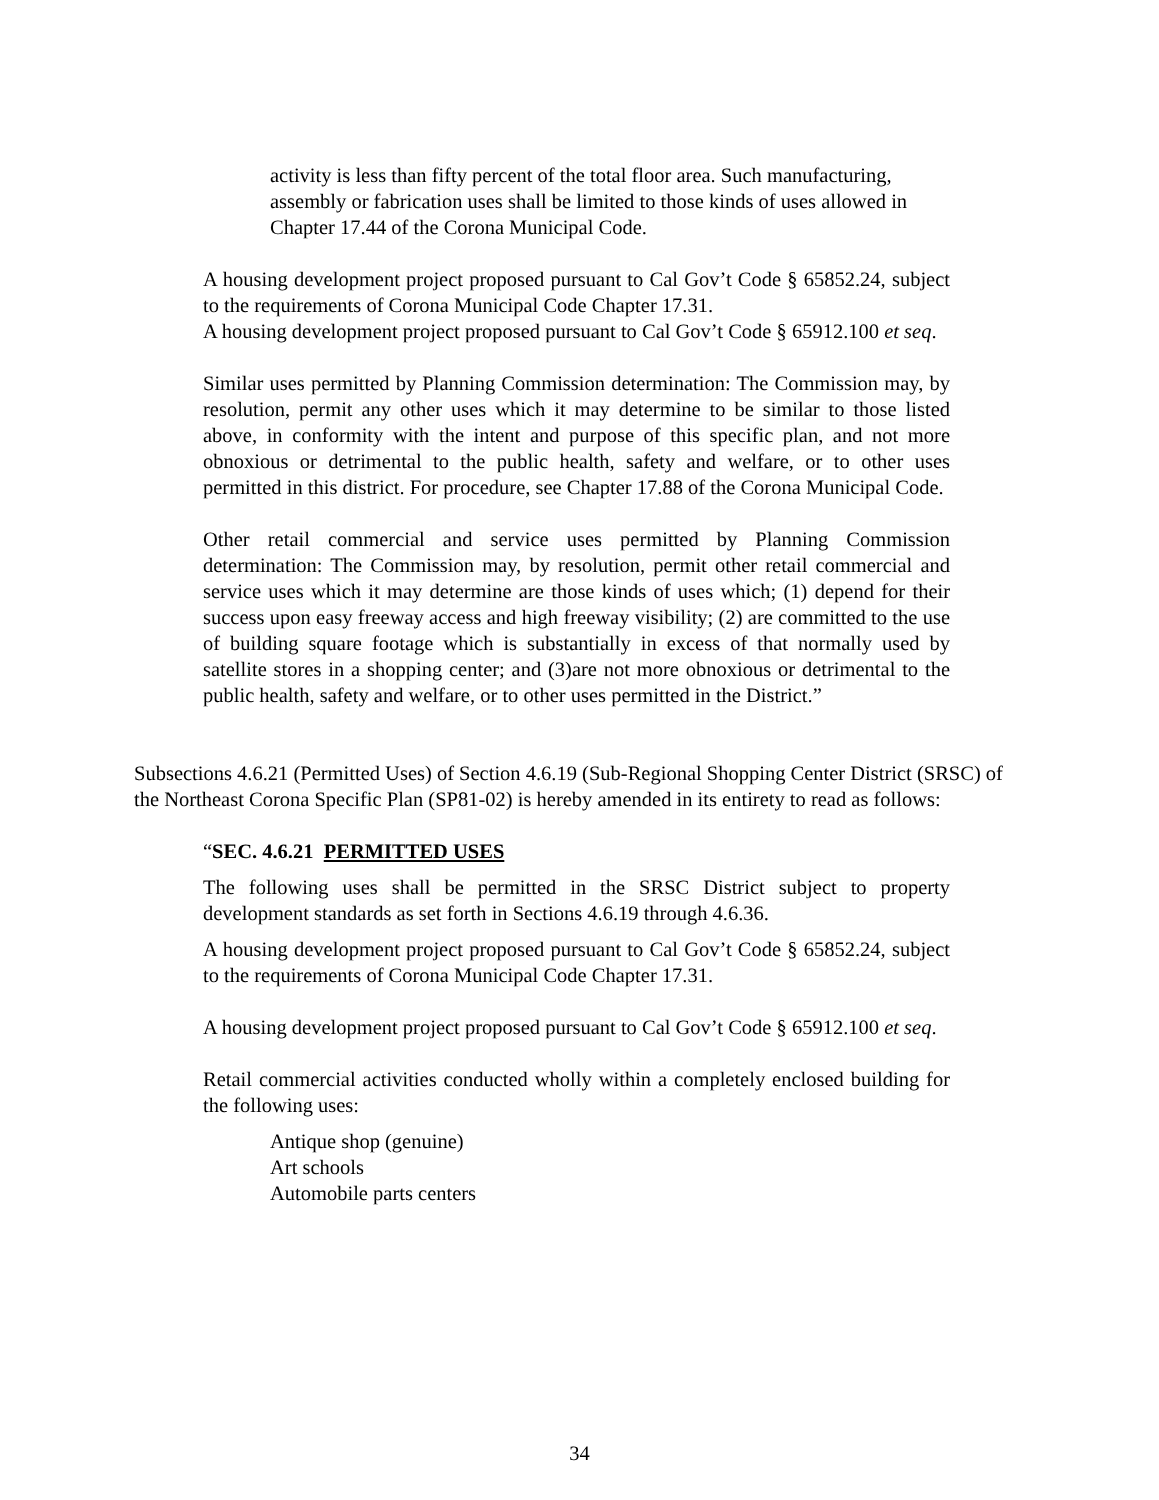activity is less than fifty percent of the total floor area. Such manufacturing, assembly or fabrication uses shall be limited to those kinds of uses allowed in Chapter 17.44 of the Corona Municipal Code.
A housing development project proposed pursuant to Cal Gov’t Code § 65852.24, subject to the requirements of Corona Municipal Code Chapter 17.31.
A housing development project proposed pursuant to Cal Gov’t Code § 65912.100 et seq.
Similar uses permitted by Planning Commission determination: The Commission may, by resolution, permit any other uses which it may determine to be similar to those listed above, in conformity with the intent and purpose of this specific plan, and not more obnoxious or detrimental to the public health, safety and welfare, or to other uses permitted in this district. For procedure, see Chapter 17.88 of the Corona Municipal Code.
Other retail commercial and service uses permitted by Planning Commission determination: The Commission may, by resolution, permit other retail commercial and service uses which it may determine are those kinds of uses which; (1) depend for their success upon easy freeway access and high freeway visibility; (2) are committed to the use of building square footage which is substantially in excess of that normally used by satellite stores in a shopping center; and (3)are not more obnoxious or detrimental to the public health, safety and welfare, or to other uses permitted in the District.”
Subsections 4.6.21 (Permitted Uses) of Section 4.6.19 (Sub-Regional Shopping Center District (SRSC) of the Northeast Corona Specific Plan (SP81-02) is hereby amended in its entirety to read as follows:
“SEC. 4.6.21 PERMITTED USES
The following uses shall be permitted in the SRSC District subject to property development standards as set forth in Sections 4.6.19 through 4.6.36.
A housing development project proposed pursuant to Cal Gov’t Code § 65852.24, subject to the requirements of Corona Municipal Code Chapter 17.31.
A housing development project proposed pursuant to Cal Gov’t Code § 65912.100 et seq.
Retail commercial activities conducted wholly within a completely enclosed building for the following uses:
Antique shop (genuine)
Art schools
Automobile parts centers
34